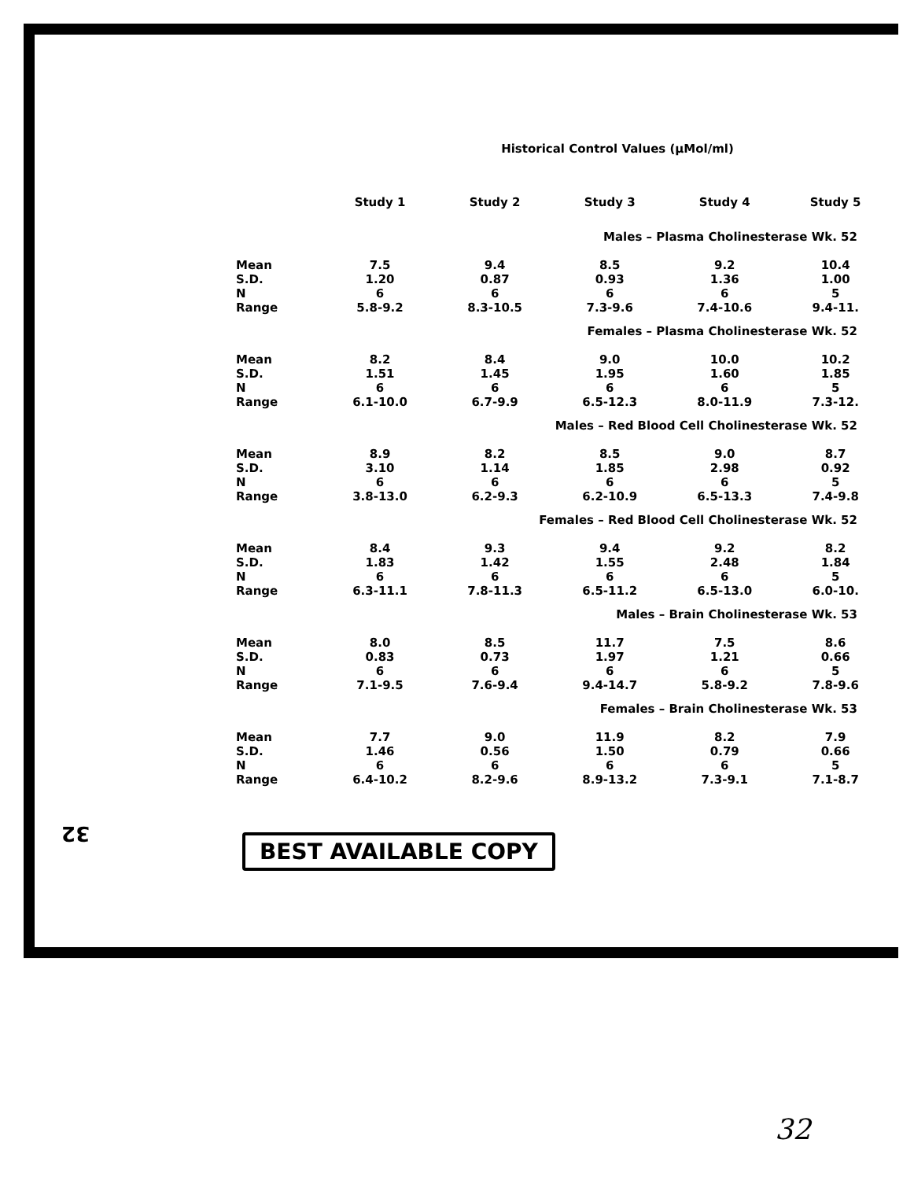Historical Control Values (µMol/ml)
| | Study 1 | Study 2 | Study 3 | Study 4 | Study 5 |
| --- | --- | --- | --- | --- | --- |
| Males – Plasma Cholinesterase Wk. 52 | | | | | |
| Mean | 7.5 | 9.4 | 8.5 | 9.2 | 10.4 |
| S.D. | 1.20 | 0.87 | 0.93 | 1.36 | 1.00 |
| N | 6 | 6 | 6 | 6 | 5 |
| Range | 5.8-9.2 | 8.3-10.5 | 7.3-9.6 | 7.4-10.6 | 9.4-11. |
| Females – Plasma Cholinesterase Wk. 52 | | | | | |
| Mean | 8.2 | 8.4 | 9.0 | 10.0 | 10.2 |
| S.D. | 1.51 | 1.45 | 1.95 | 1.60 | 1.85 |
| N | 6 | 6 | 6 | 6 | 5 |
| Range | 6.1-10.0 | 6.7-9.9 | 6.5-12.3 | 8.0-11.9 | 7.3-12. |
| Males – Red Blood Cell Cholinesterase Wk. 52 | | | | | |
| Mean | 8.9 | 8.2 | 8.5 | 9.0 | 8.7 |
| S.D. | 3.10 | 1.14 | 1.85 | 2.98 | 0.92 |
| N | 6 | 6 | 6 | 6 | 5 |
| Range | 3.8-13.0 | 6.2-9.3 | 6.2-10.9 | 6.5-13.3 | 7.4-9.8 |
| Females – Red Blood Cell Cholinesterase Wk. 52 | | | | | |
| Mean | 8.4 | 9.3 | 9.4 | 9.2 | 8.2 |
| S.D. | 1.83 | 1.42 | 1.55 | 2.48 | 1.84 |
| N | 6 | 6 | 6 | 6 | 5 |
| Range | 6.3-11.1 | 7.8-11.3 | 6.5-11.2 | 6.5-13.0 | 6.0-10. |
| Males – Brain Cholinesterase Wk. 53 | | | | | |
| Mean | 8.0 | 8.5 | 11.7 | 7.5 | 8.6 |
| S.D. | 0.83 | 0.73 | 1.97 | 1.21 | 0.66 |
| N | 6 | 6 | 6 | 6 | 5 |
| Range | 7.1-9.5 | 7.6-9.4 | 9.4-14.7 | 5.8-9.2 | 7.8-9.6 |
| Females – Brain Cholinesterase Wk. 53 | | | | | |
| Mean | 7.7 | 9.0 | 11.9 | 8.2 | 7.9 |
| S.D. | 1.46 | 0.56 | 1.50 | 0.79 | 0.66 |
| N | 6 | 6 | 6 | 6 | 5 |
| Range | 6.4-10.2 | 8.2-9.6 | 8.9-13.2 | 7.3-9.1 | 7.1-8.7 |
32 BEST AVAILABLE COPY
32